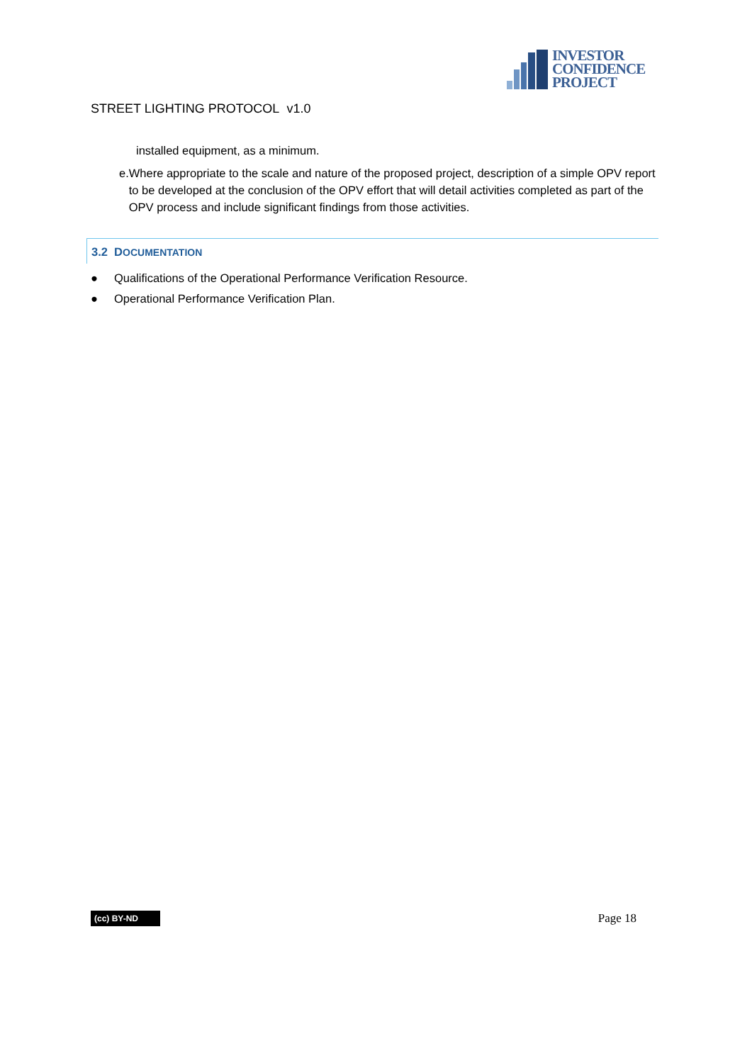INVESTOR
CONFIDENCE
PROJECT
STREET LIGHTING PROTOCOL v1.0
installed equipment, as a minimum.
e. Where appropriate to the scale and nature of the proposed project, description of a simple OPV report to be developed at the conclusion of the OPV effort that will detail activities completed as part of the OPV process and include significant findings from those activities.
3.2 DOCUMENTATION
● Qualifications of the Operational Performance Verification Resource.
● Operational Performance Verification Plan.
(cc) BY-ND Page 18